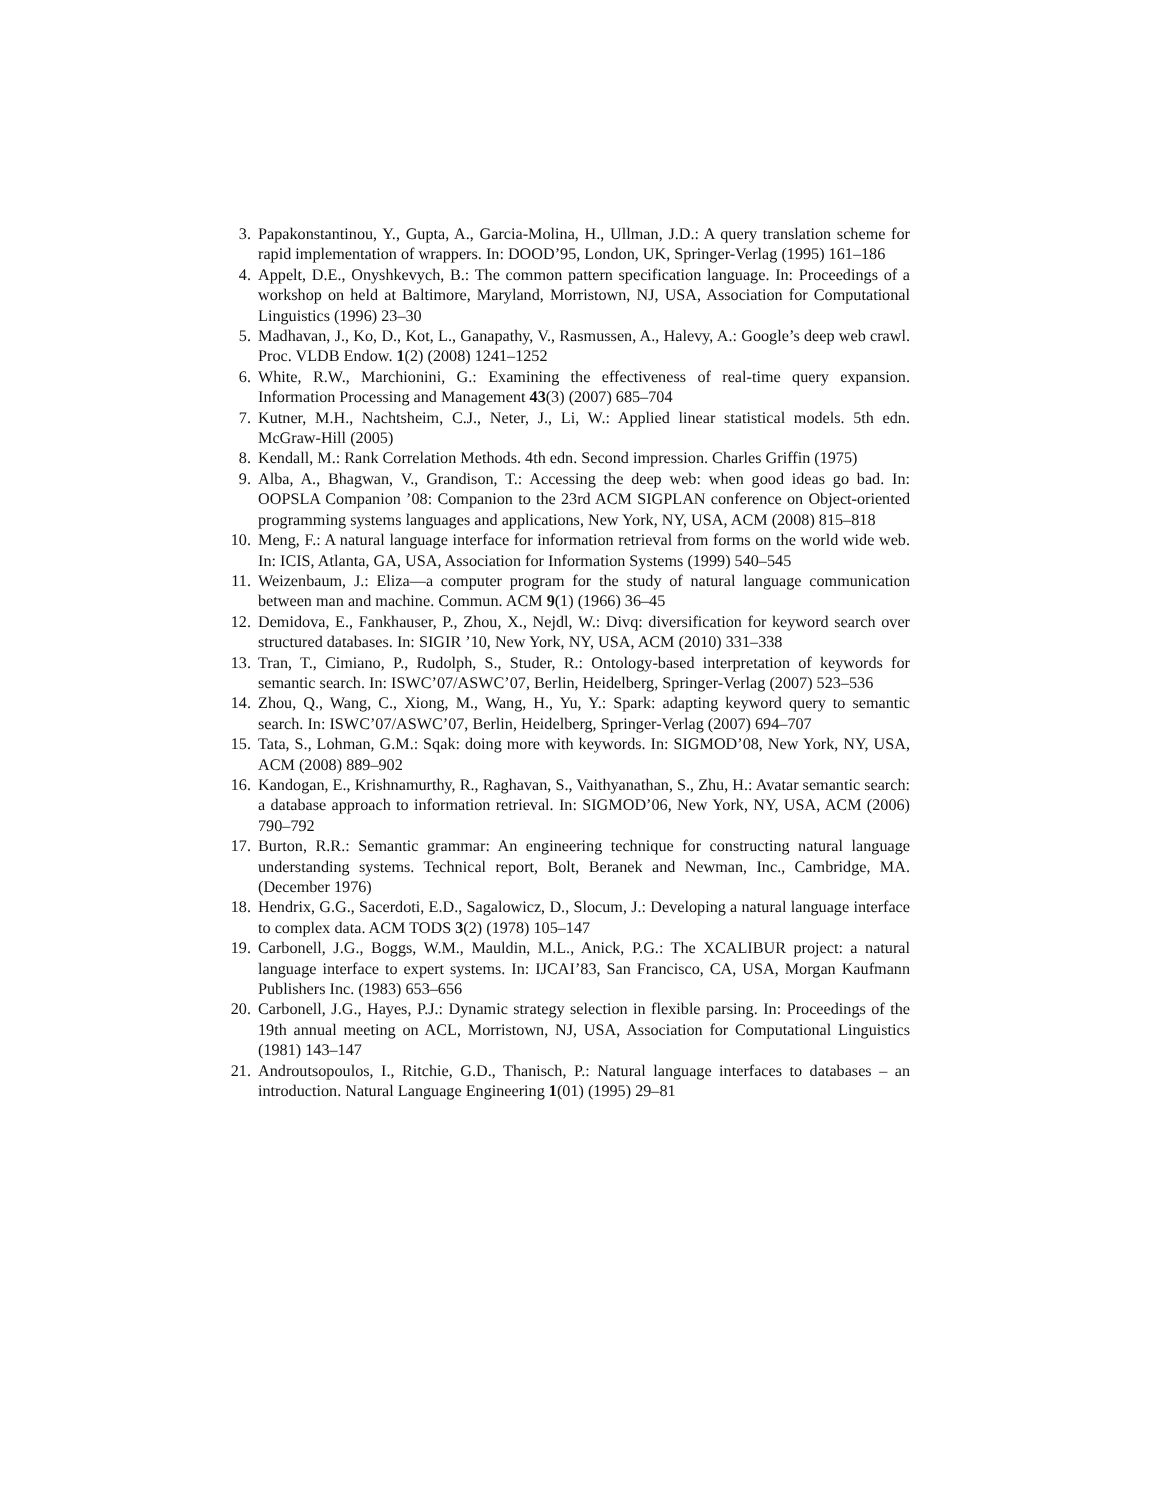3. Papakonstantinou, Y., Gupta, A., Garcia-Molina, H., Ullman, J.D.: A query translation scheme for rapid implementation of wrappers. In: DOOD’95, London, UK, Springer-Verlag (1995) 161–186
4. Appelt, D.E., Onyshkevych, B.: The common pattern specification language. In: Proceedings of a workshop on held at Baltimore, Maryland, Morristown, NJ, USA, Association for Computational Linguistics (1996) 23–30
5. Madhavan, J., Ko, D., Kot, L., Ganapathy, V., Rasmussen, A., Halevy, A.: Google’s deep web crawl. Proc. VLDB Endow. 1(2) (2008) 1241–1252
6. White, R.W., Marchionini, G.: Examining the effectiveness of real-time query expansion. Information Processing and Management 43(3) (2007) 685–704
7. Kutner, M.H., Nachtsheim, C.J., Neter, J., Li, W.: Applied linear statistical models. 5th edn. McGraw-Hill (2005)
8. Kendall, M.: Rank Correlation Methods. 4th edn. Second impression. Charles Griffin (1975)
9. Alba, A., Bhagwan, V., Grandison, T.: Accessing the deep web: when good ideas go bad. In: OOPSLA Companion ’08: Companion to the 23rd ACM SIGPLAN conference on Object-oriented programming systems languages and applications, New York, NY, USA, ACM (2008) 815–818
10. Meng, F.: A natural language interface for information retrieval from forms on the world wide web. In: ICIS, Atlanta, GA, USA, Association for Information Systems (1999) 540–545
11. Weizenbaum, J.: Eliza—a computer program for the study of natural language communication between man and machine. Commun. ACM 9(1) (1966) 36–45
12. Demidova, E., Fankhauser, P., Zhou, X., Nejdl, W.: Divq: diversification for keyword search over structured databases. In: SIGIR ’10, New York, NY, USA, ACM (2010) 331–338
13. Tran, T., Cimiano, P., Rudolph, S., Studer, R.: Ontology-based interpretation of keywords for semantic search. In: ISWC’07/ASWC’07, Berlin, Heidelberg, Springer-Verlag (2007) 523–536
14. Zhou, Q., Wang, C., Xiong, M., Wang, H., Yu, Y.: Spark: adapting keyword query to semantic search. In: ISWC’07/ASWC’07, Berlin, Heidelberg, Springer-Verlag (2007) 694–707
15. Tata, S., Lohman, G.M.: Sqak: doing more with keywords. In: SIGMOD’08, New York, NY, USA, ACM (2008) 889–902
16. Kandogan, E., Krishnamurthy, R., Raghavan, S., Vaithyanathan, S., Zhu, H.: Avatar semantic search: a database approach to information retrieval. In: SIGMOD’06, New York, NY, USA, ACM (2006) 790–792
17. Burton, R.R.: Semantic grammar: An engineering technique for constructing natural language understanding systems. Technical report, Bolt, Beranek and Newman, Inc., Cambridge, MA. (December 1976)
18. Hendrix, G.G., Sacerdoti, E.D., Sagalowicz, D., Slocum, J.: Developing a natural language interface to complex data. ACM TODS 3(2) (1978) 105–147
19. Carbonell, J.G., Boggs, W.M., Mauldin, M.L., Anick, P.G.: The XCALIBUR project: a natural language interface to expert systems. In: IJCAI’83, San Francisco, CA, USA, Morgan Kaufmann Publishers Inc. (1983) 653–656
20. Carbonell, J.G., Hayes, P.J.: Dynamic strategy selection in flexible parsing. In: Proceedings of the 19th annual meeting on ACL, Morristown, NJ, USA, Association for Computational Linguistics (1981) 143–147
21. Androutsopoulos, I., Ritchie, G.D., Thanisch, P.: Natural language interfaces to databases – an introduction. Natural Language Engineering 1(01) (1995) 29–81